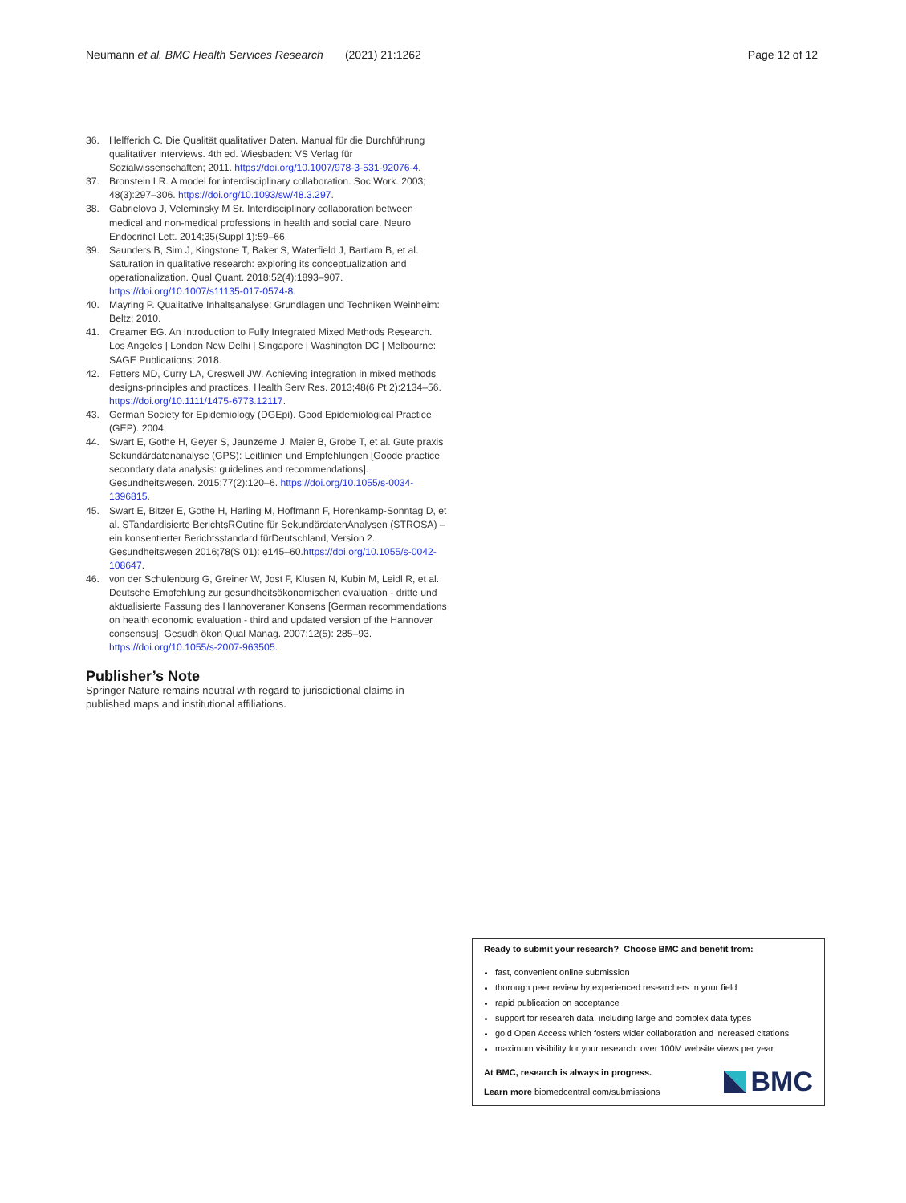Neumann et al. BMC Health Services Research (2021) 21:1262 Page 12 of 12
36. Helfferich C. Die Qualität qualitativer Daten. Manual für die Durchführung qualitativer interviews. 4th ed. Wiesbaden: VS Verlag für Sozialwissenschaften; 2011. https://doi.org/10.1007/978-3-531-92076-4.
37. Bronstein LR. A model for interdisciplinary collaboration. Soc Work. 2003; 48(3):297–306. https://doi.org/10.1093/sw/48.3.297.
38. Gabrielova J, Veleminsky M Sr. Interdisciplinary collaboration between medical and non-medical professions in health and social care. Neuro Endocrinol Lett. 2014;35(Suppl 1):59–66.
39. Saunders B, Sim J, Kingstone T, Baker S, Waterfield J, Bartlam B, et al. Saturation in qualitative research: exploring its conceptualization and operationalization. Qual Quant. 2018;52(4):1893–907. https://doi.org/10.1007/s11135-017-0574-8.
40. Mayring P. Qualitative Inhaltsanalyse: Grundlagen und Techniken Weinheim: Beltz; 2010.
41. Creamer EG. An Introduction to Fully Integrated Mixed Methods Research. Los Angeles | London New Delhi | Singapore | Washington DC | Melbourne: SAGE Publications; 2018.
42. Fetters MD, Curry LA, Creswell JW. Achieving integration in mixed methods designs-principles and practices. Health Serv Res. 2013;48(6 Pt 2):2134–56. https://doi.org/10.1111/1475-6773.12117.
43. German Society for Epidemiology (DGEpi). Good Epidemiological Practice (GEP). 2004.
44. Swart E, Gothe H, Geyer S, Jaunzeme J, Maier B, Grobe T, et al. Gute praxis Sekundärdatenanalyse (GPS): Leitlinien und Empfehlungen [Goode practice secondary data analysis: guidelines and recommendations]. Gesundheitswesen. 2015;77(2):120–6. https://doi.org/10.1055/s-0034-1396815.
45. Swart E, Bitzer E, Gothe H, Harling M, Hoffmann F, Horenkamp-Sonntag D, et al. STandardisierte BerichtsROutine für SekundärdatenAnalysen (STROSA) – ein konsentierter Berichtsstandard fürDeutschland, Version 2. Gesundheitswesen 2016;78(S 01): e145–60.https://doi.org/10.1055/s-0042-108647.
46. von der Schulenburg G, Greiner W, Jost F, Klusen N, Kubin M, Leidl R, et al. Deutsche Empfehlung zur gesundheitsökonomischen evaluation - dritte und aktualisierte Fassung des Hannoveraner Konsens [German recommendations on health economic evaluation - third and updated version of the Hannover consensus]. Gesudh ökon Qual Manag. 2007;12(5): 285–93. https://doi.org/10.1055/s-2007-963505.
Publisher’s Note
Springer Nature remains neutral with regard to jurisdictional claims in published maps and institutional affiliations.
Ready to submit your research? Choose BMC and benefit from:
fast, convenient online submission
thorough peer review by experienced researchers in your field
rapid publication on acceptance
support for research data, including large and complex data types
gold Open Access which fosters wider collaboration and increased citations
maximum visibility for your research: over 100M website views per year
At BMC, research is always in progress.
Learn more biomedcentral.com/submissions
BMC